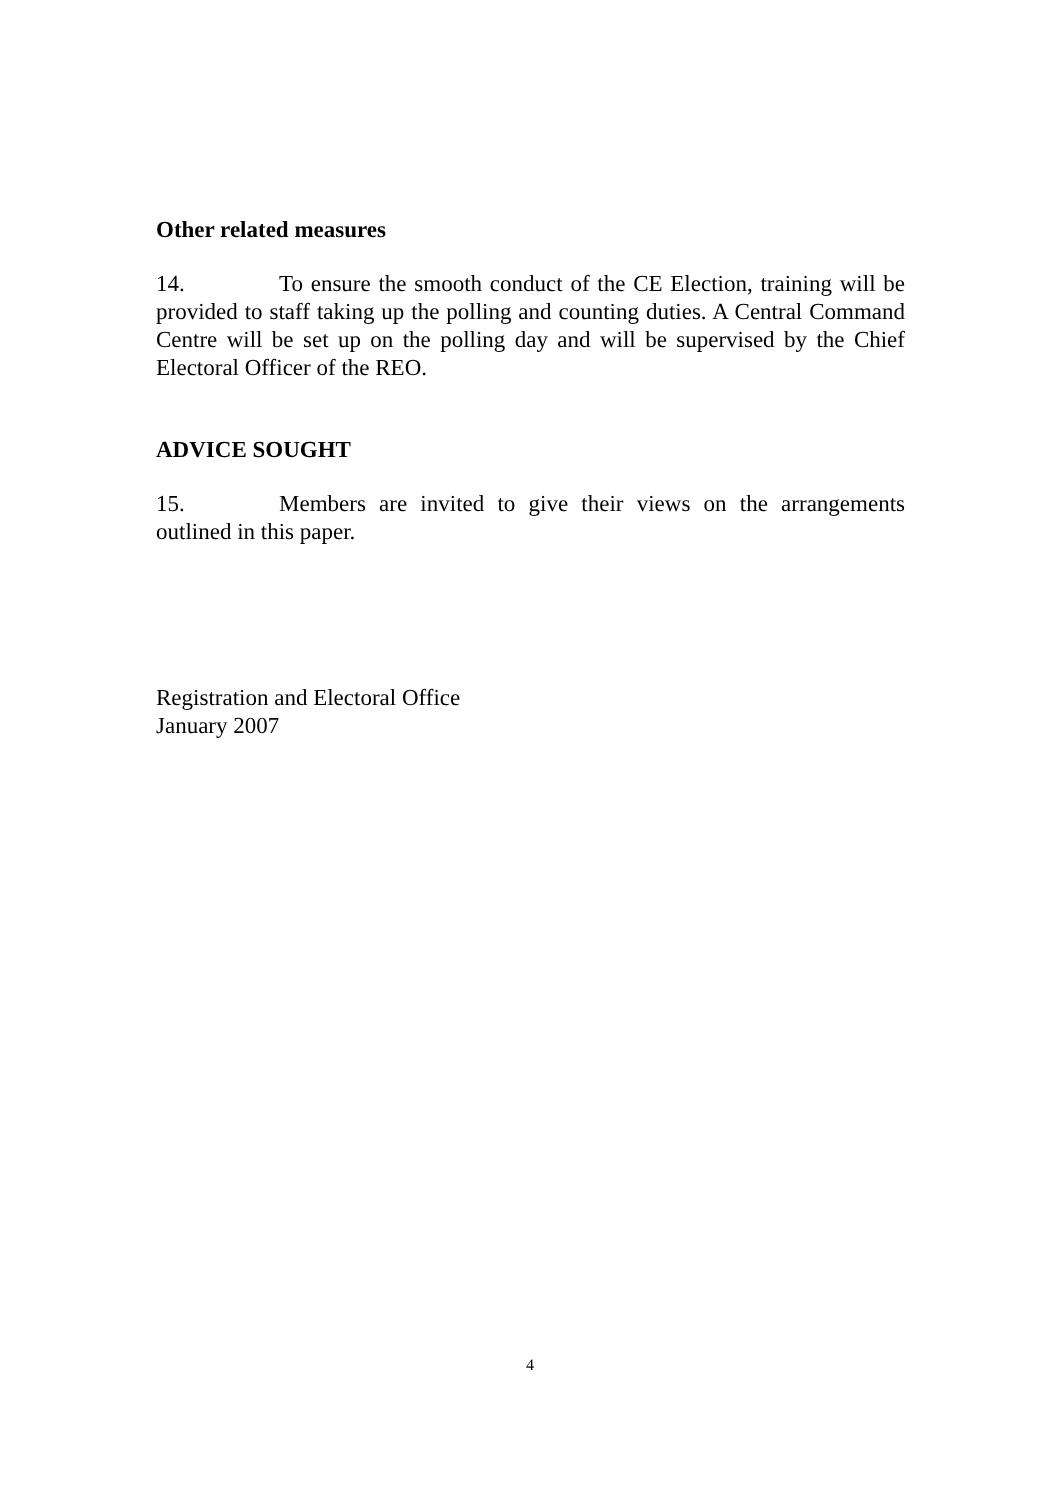Other related measures
14. To ensure the smooth conduct of the CE Election, training will be provided to staff taking up the polling and counting duties. A Central Command Centre will be set up on the polling day and will be supervised by the Chief Electoral Officer of the REO.
ADVICE SOUGHT
15. Members are invited to give their views on the arrangements outlined in this paper.
Registration and Electoral Office
January 2007
4